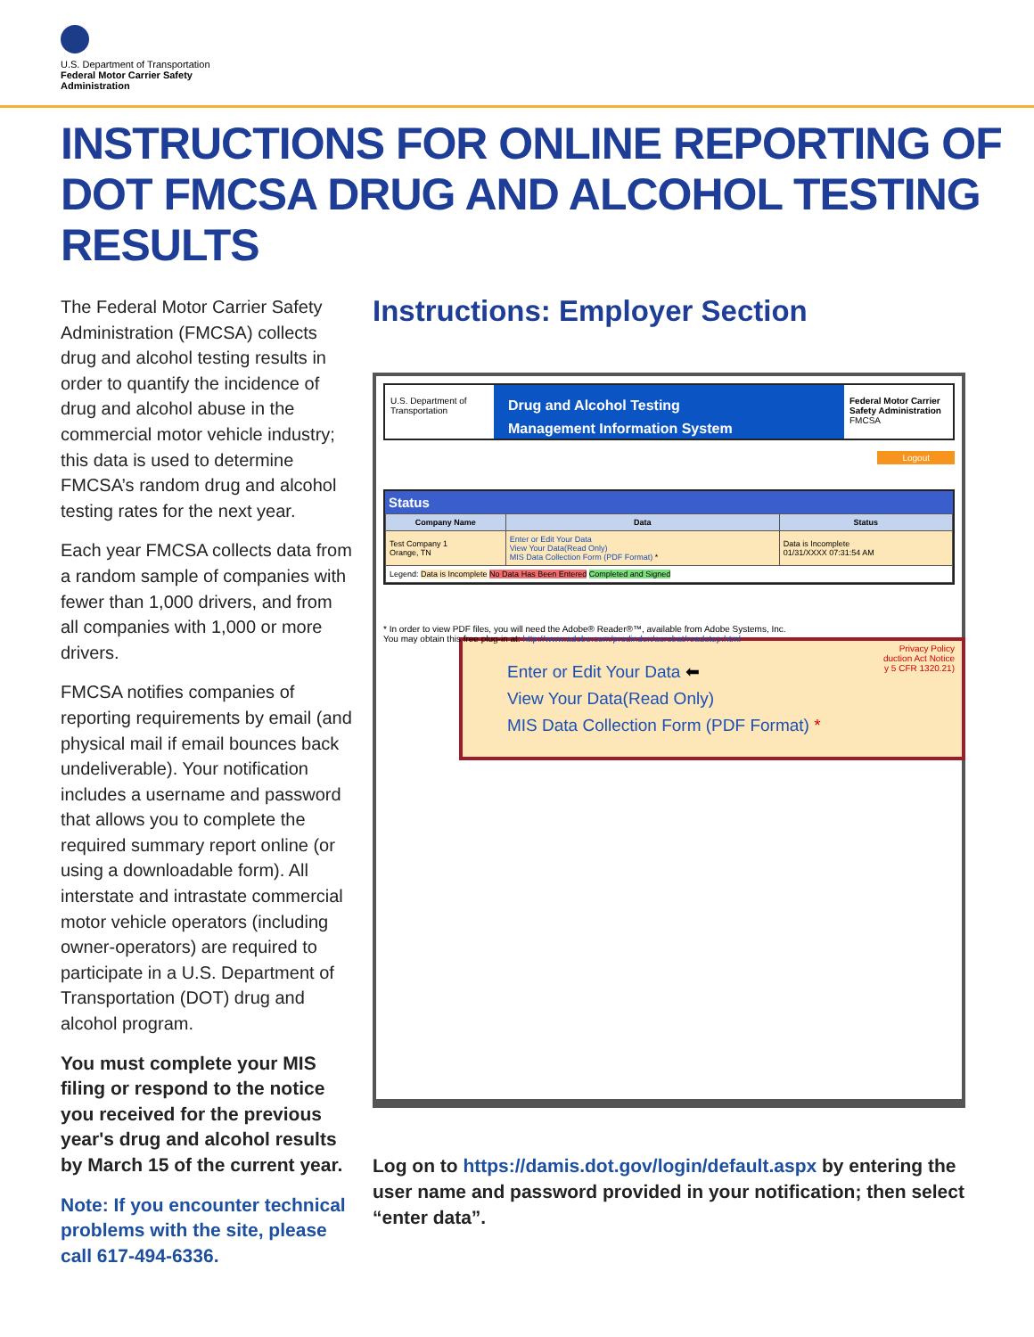U.S. Department of Transportation
Federal Motor Carrier Safety
Administration
INSTRUCTIONS FOR ONLINE REPORTING OF DOT FMCSA DRUG AND ALCOHOL TESTING RESULTS
The Federal Motor Carrier Safety Administration (FMCSA) collects drug and alcohol testing results in order to quantify the incidence of drug and alcohol abuse in the commercial motor vehicle industry; this data is used to determine FMCSA’s random drug and alcohol testing rates for the next year.
Each year FMCSA collects data from a random sample of companies with fewer than 1,000 drivers, and from all companies with 1,000 or more drivers.
FMCSA notifies companies of reporting requirements by email (and physical mail if email bounces back undeliverable). Your notification includes a username and password that allows you to complete the required summary report online (or using a downloadable form). All interstate and intrastate commercial motor vehicle operators (including owner-operators) are required to participate in a U.S. Department of Transportation (DOT) drug and alcohol program.
You must complete your MIS filing or respond to the notice you received for the previous year's drug and alcohol results by March 15 of the current year.
Note: If you encounter technical problems with the site, please call 617-494-6336.
Instructions: Employer Section
U.S. Department of Transportation
Drug and Alcohol Testing
Management Information System
Federal Motor Carrier Safety Administration FMCSA
Logout
Status
| Company Name | Data | Status |
| --- | --- | --- |
| Test Company 1 Orange, TN | Enter or Edit Your Data View Your Data(Read Only) MIS Data Collection Form (PDF Format) * | Data is Incomplete 01/31/XXXX 07:31:54 AM |
| Legend: Data is Incomplete No Data Has Been Entered Completed and Signed | | |
* In order to view PDF files, you will need the Adobe® Reader®™, available from Adobe Systems, Inc.
You may obtain this free plug-in at: http://www.adobe.com/prodindex/acrobat/readstep.html
Privacy Policy
duction Act Notice
y 5 CFR 1320.21)
Enter or Edit Your Data ⬅
View Your Data(Read Only)
MIS Data Collection Form (PDF Format) *
Log on to https://damis.dot.gov/login/default.aspx by entering the user name and password provided in your notification; then select “enter data”.